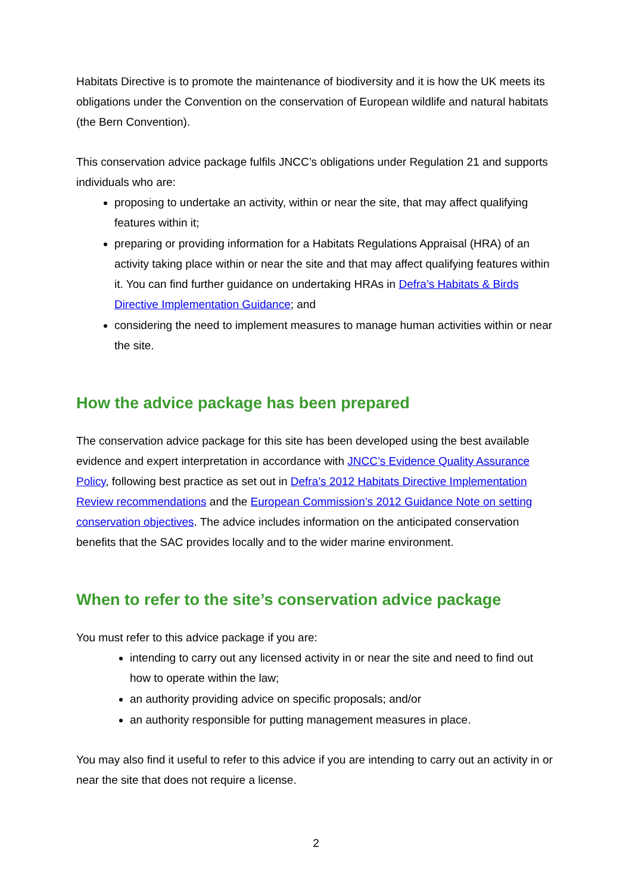Habitats Directive is to promote the maintenance of biodiversity and it is how the UK meets its obligations under the Convention on the conservation of European wildlife and natural habitats (the Bern Convention).
This conservation advice package fulfils JNCC’s obligations under Regulation 21 and supports individuals who are:
proposing to undertake an activity, within or near the site, that may affect qualifying features within it;
preparing or providing information for a Habitats Regulations Appraisal (HRA) of an activity taking place within or near the site and that may affect qualifying features within it. You can find further guidance on undertaking HRAs in Defra’s Habitats & Birds Directive Implementation Guidance; and
considering the need to implement measures to manage human activities within or near the site.
How the advice package has been prepared
The conservation advice package for this site has been developed using the best available evidence and expert interpretation in accordance with JNCC’s Evidence Quality Assurance Policy, following best practice as set out in Defra’s 2012 Habitats Directive Implementation Review recommendations and the European Commission’s 2012 Guidance Note on setting conservation objectives. The advice includes information on the anticipated conservation benefits that the SAC provides locally and to the wider marine environment.
When to refer to the site’s conservation advice package
You must refer to this advice package if you are:
intending to carry out any licensed activity in or near the site and need to find out how to operate within the law;
an authority providing advice on specific proposals; and/or
an authority responsible for putting management measures in place.
You may also find it useful to refer to this advice if you are intending to carry out an activity in or near the site that does not require a license.
2